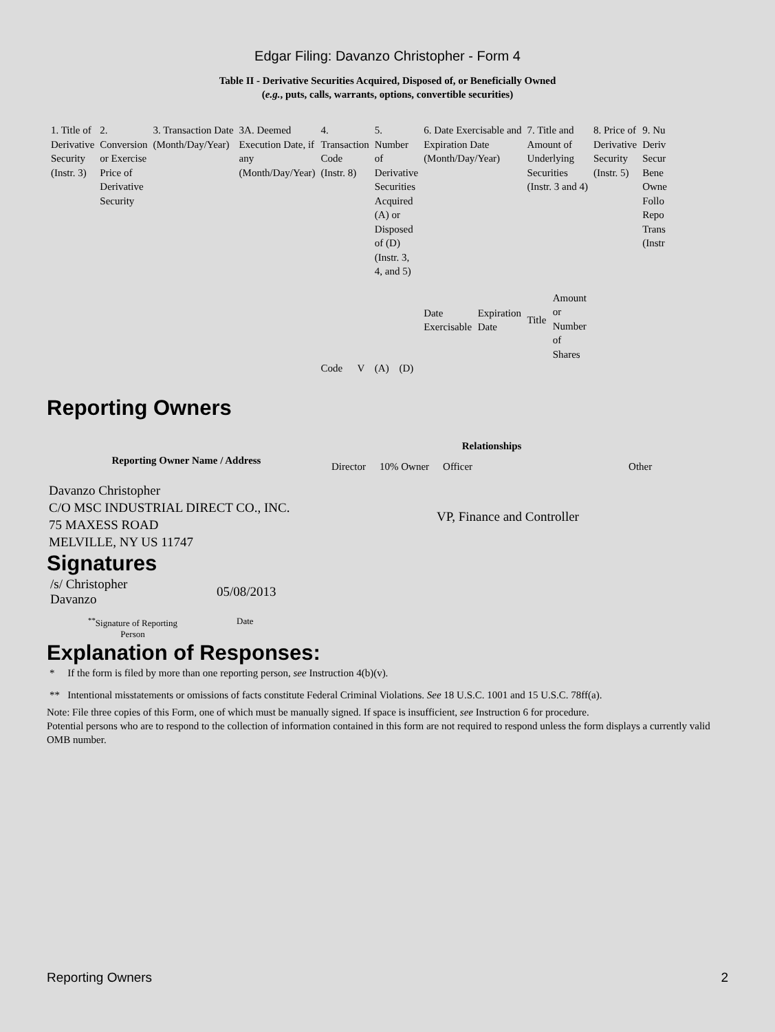Edgar Filing: Davanzo Christopher - Form 4
Table II - Derivative Securities Acquired, Disposed of, or Beneficially Owned
(e.g., puts, calls, warrants, options, convertible securities)
| 1. Title of Derivative Security (Instr. 3) | 2. Conversion or Exercise Price of Derivative Security | 3. Transaction Date (Month/Day/Year) | 3A. Deemed Execution Date, if any (Month/Day/Year) | 4. Transaction Code (Instr. 8) | | 5. Number of Derivative Securities Acquired (A) or Disposed of (D) (Instr. 3, 4, and 5) | | 6. Date Exercisable and Expiration Date (Month/Day/Year) | | 7. Title and Amount of Underlying Securities (Instr. 3 and 4) | | 8. Price of Derivative Security (Instr. 5) | 9. Nu Deriv Secur Bene Owne Follo Repo Trans (Instr |
| --- | --- | --- | --- | --- | --- | --- | --- | --- | --- | --- | --- | --- | --- |
| | | | | Code | V | (A) | (D) | Date Exercisable | Expiration Date | Title | Amount or Number of Shares | | |
Reporting Owners
| Reporting Owner Name / Address | Relationships | | | |
| --- | --- | --- | --- | --- |
| | Director | 10% Owner | Officer | Other |
| Davanzo Christopher C/O MSC INDUSTRIAL DIRECT CO., INC. 75 MAXESS ROAD MELVILLE, NY US 11747 | | | VP, Finance and Controller | |
Signatures
| /s/ Christopher Davanzo | 05/08/2013 |
| <sup>**</sup> Signature of Reporting Person | Date |
Explanation of Responses:
* If the form is filed by more than one reporting person, see Instruction 4(b)(v).
** Intentional misstatements or omissions of facts constitute Federal Criminal Violations. See 18 U.S.C. 1001 and 15 U.S.C. 78ff(a).
Note: File three copies of this Form, one of which must be manually signed. If space is insufficient, see Instruction 6 for procedure.
Potential persons who are to respond to the collection of information contained in this form are not required to respond unless the form displays a currently valid OMB number.
Reporting Owners 2